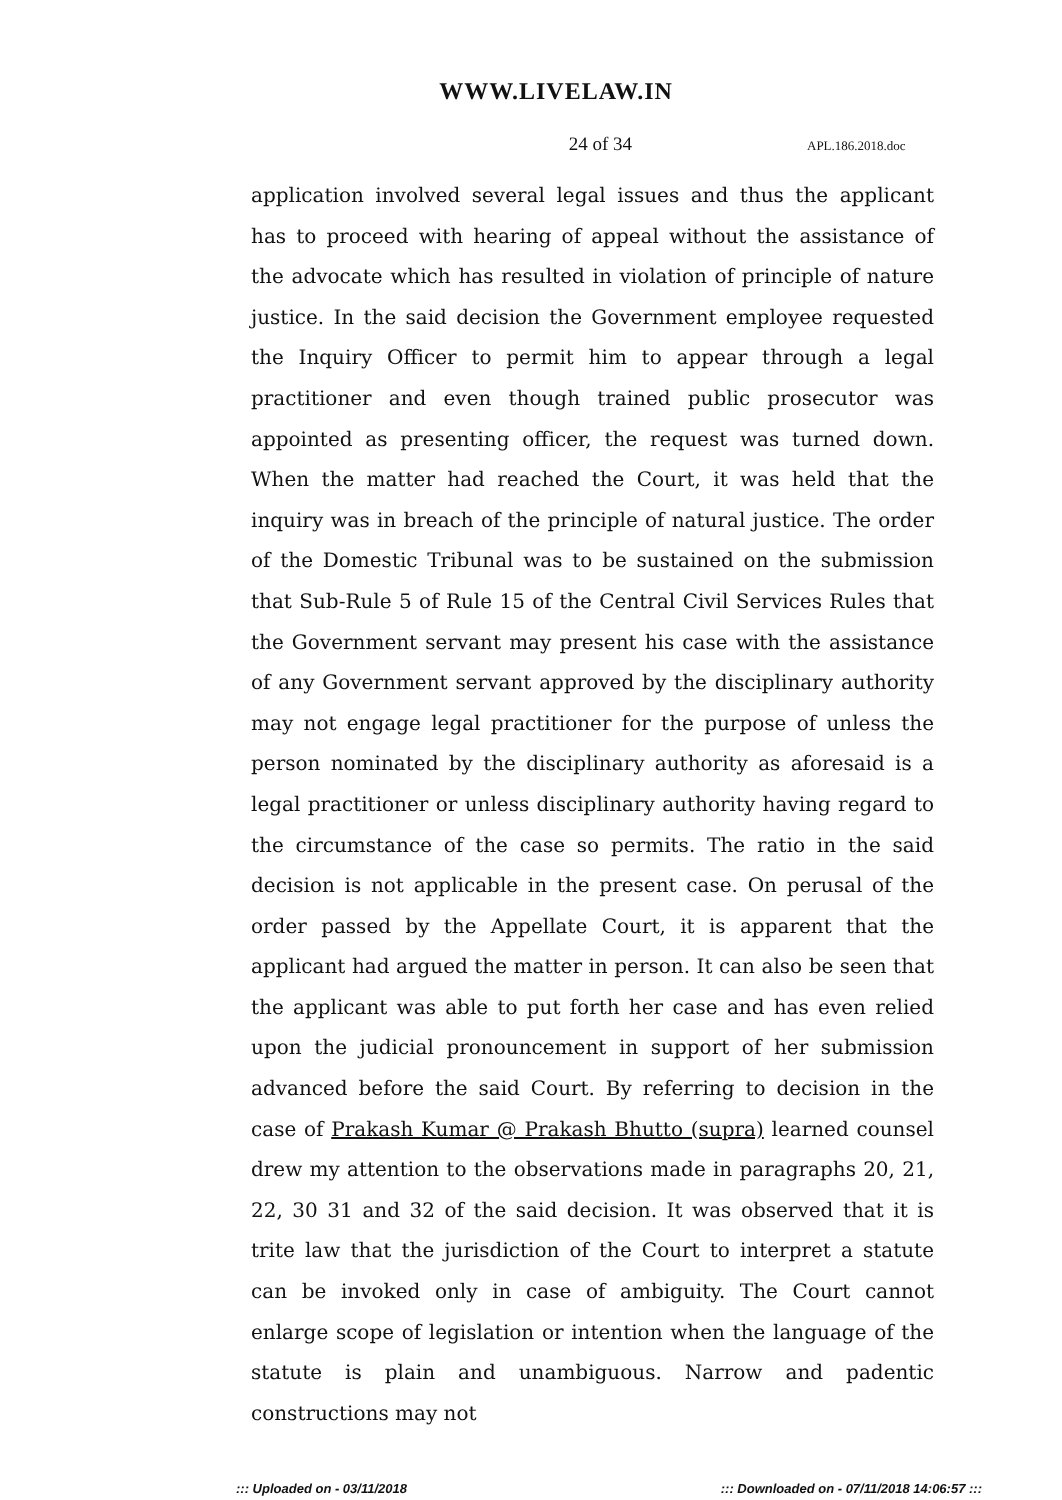WWW.LIVELAW.IN
24 of 34
APL.186.2018.doc
application involved several legal issues and thus the applicant has to proceed with hearing of appeal without the assistance of the advocate which has resulted in violation of principle of nature justice. In the said decision the Government employee requested the Inquiry Officer to permit him to appear through a legal practitioner and even though trained public prosecutor was appointed as presenting officer, the request was turned down. When the matter had reached the Court, it was held that the inquiry was in breach of the principle of natural justice. The order of the Domestic Tribunal was to be sustained on the submission that Sub-Rule 5 of Rule 15 of the Central Civil Services Rules that the Government servant may present his case with the assistance of any Government servant approved by the disciplinary authority may not engage legal practitioner for the purpose of unless the person nominated by the disciplinary authority as aforesaid is a legal practitioner or unless disciplinary authority having regard to the circumstance of the case so permits. The ratio in the said decision is not applicable in the present case. On perusal of the order passed by the Appellate Court, it is apparent that the applicant had argued the matter in person. It can also be seen that the applicant was able to put forth her case and has even relied upon the judicial pronouncement in support of her submission advanced before the said Court. By referring to decision in the case of Prakash Kumar @ Prakash Bhutto (supra) learned counsel drew my attention to the observations made in paragraphs 20, 21, 22, 30 31 and 32 of the said decision. It was observed that it is trite law that the jurisdiction of the Court to interpret a statute can be invoked only in case of ambiguity. The Court cannot enlarge scope of legislation or intention when the language of the statute is plain and unambiguous. Narrow and padentic constructions may not
::: Uploaded on - 03/11/2018 ::: Downloaded on - 07/11/2018 14:06:57 :::